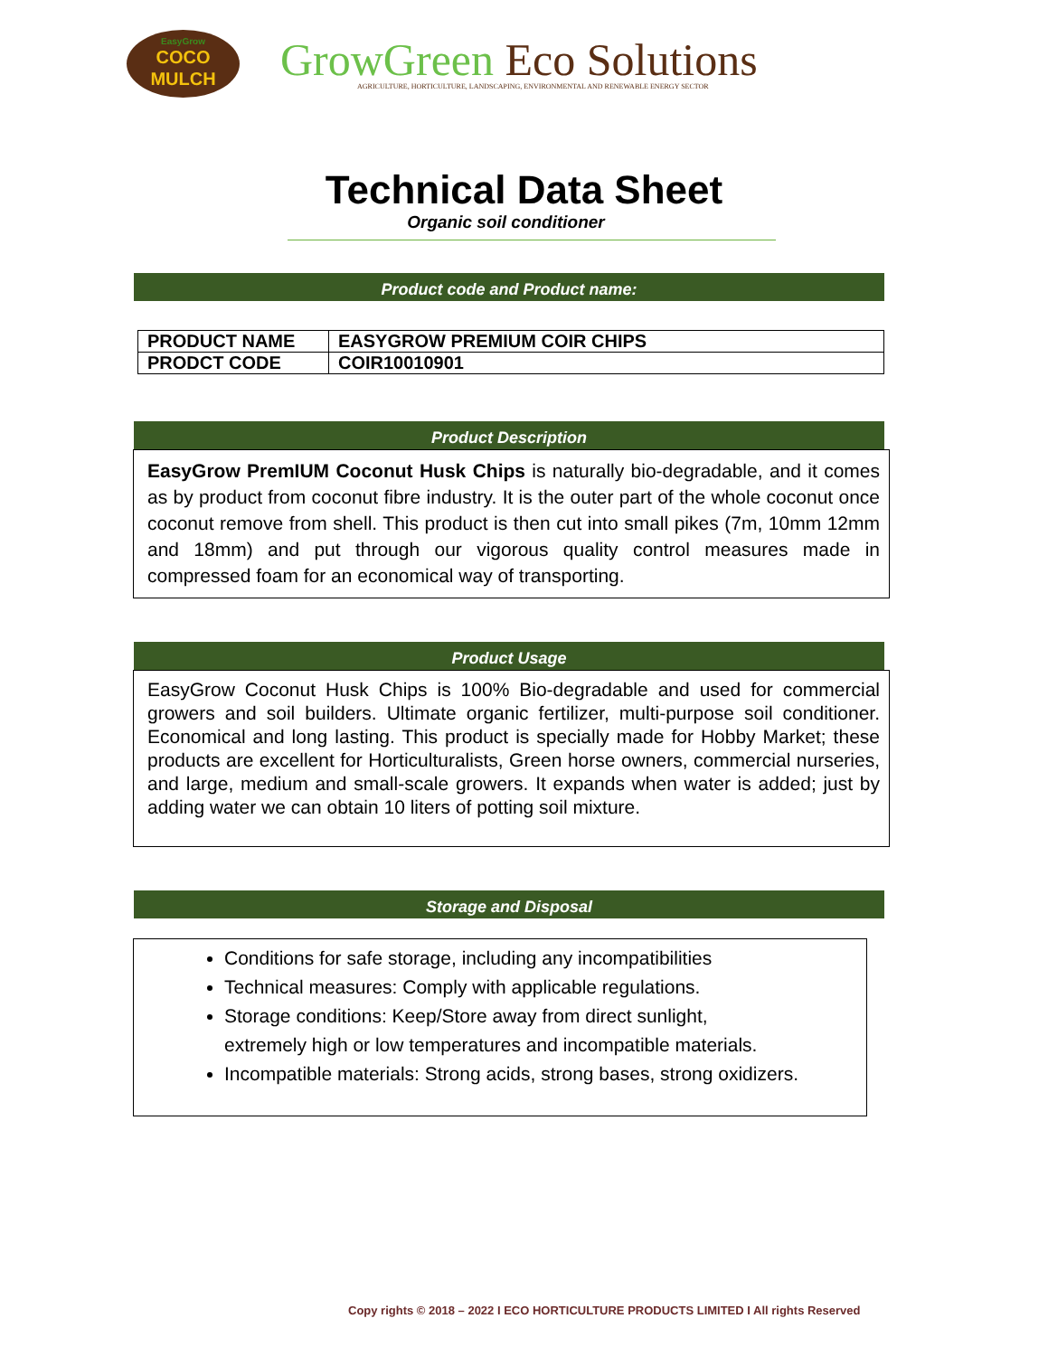EasyGrow
COCO
MULCH
GrowGreen Eco Solutions
AGRICULTURE, HORTICULTURE, LANDSCAPING, ENVIRONMENTAL AND RENEWABLE ENERGY SECTOR
Technical Data Sheet
Organic soil conditioner
Product code and Product name:
| PRODUCT NAME | EASYGROW PREMIUM COIR CHIPS |
| PRODCT CODE | COIR10010901 |
Product Description
EasyGrow PremIUM Coconut Husk Chips is naturally bio-degradable, and it comes as by product from coconut fibre industry. It is the outer part of the whole coconut once coconut remove from shell. This product is then cut into small pikes (7m, 10mm 12mm and 18mm) and put through our vigorous quality control measures made in compressed foam for an economical way of transporting.
Product Usage
EasyGrow Coconut Husk Chips is 100% Bio-degradable and used for commercial growers and soil builders. Ultimate organic fertilizer, multi-purpose soil conditioner. Economical and long lasting. This product is specially made for Hobby Market; these products are excellent for Horticulturalists, Green horse owners, commercial nurseries, and large, medium and small-scale growers. It expands when water is added; just by adding water we can obtain 10 liters of potting soil mixture.
Storage and Disposal
Conditions for safe storage, including any incompatibilities
Technical measures: Comply with applicable regulations.
Storage conditions: Keep/Store away from direct sunlight,
extremely high or low temperatures and incompatible materials.
Incompatible materials: Strong acids, strong bases, strong oxidizers.
Copy rights © 2018 – 2022 I ECO HORTICULTURE PRODUCTS LIMITED I All rights Reserved